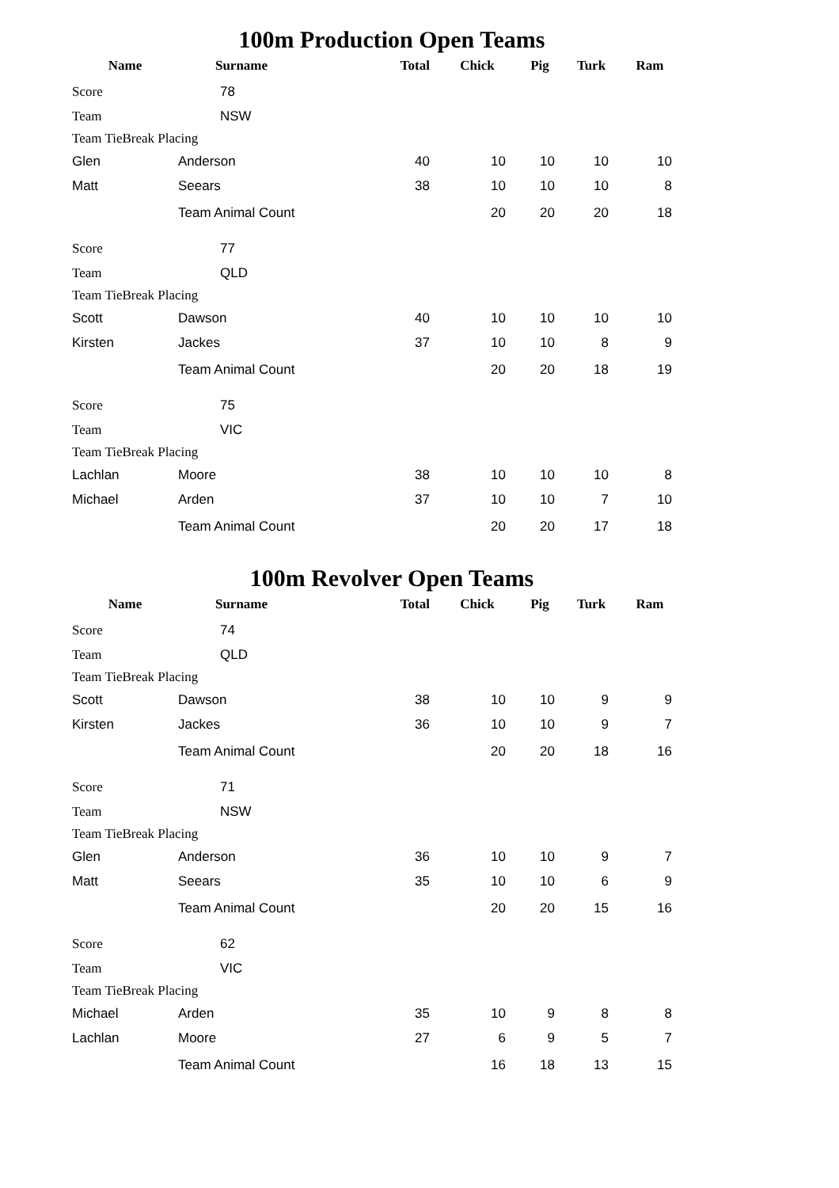100m Production Open Teams
| Name | Surname | Total | Chick | Pig | Turk | Ram |
| --- | --- | --- | --- | --- | --- | --- |
| Score | 78 | | | | | |
| Team | NSW | | | | | |
| Team TieBreak Placing | | | | | | |
| Glen | Anderson | 40 | 10 | 10 | 10 | 10 |
| Matt | Seears | 38 | 10 | 10 | 10 | 8 |
| | Team Animal Count | | 20 | 20 | 20 | 18 |
| Score | 77 | | | | | |
| Team | QLD | | | | | |
| Team TieBreak Placing | | | | | | |
| Scott | Dawson | 40 | 10 | 10 | 10 | 10 |
| Kirsten | Jackes | 37 | 10 | 10 | 8 | 9 |
| | Team Animal Count | | 20 | 20 | 18 | 19 |
| Score | 75 | | | | | |
| Team | VIC | | | | | |
| Team TieBreak Placing | | | | | | |
| Lachlan | Moore | 38 | 10 | 10 | 10 | 8 |
| Michael | Arden | 37 | 10 | 10 | 7 | 10 |
| | Team Animal Count | | 20 | 20 | 17 | 18 |
100m Revolver Open Teams
| Name | Surname | Total | Chick | Pig | Turk | Ram |
| --- | --- | --- | --- | --- | --- | --- |
| Score | 74 | | | | | |
| Team | QLD | | | | | |
| Team TieBreak Placing | | | | | | |
| Scott | Dawson | 38 | 10 | 10 | 9 | 9 |
| Kirsten | Jackes | 36 | 10 | 10 | 9 | 7 |
| | Team Animal Count | | 20 | 20 | 18 | 16 |
| Score | 71 | | | | | |
| Team | NSW | | | | | |
| Team TieBreak Placing | | | | | | |
| Glen | Anderson | 36 | 10 | 10 | 9 | 7 |
| Matt | Seears | 35 | 10 | 10 | 6 | 9 |
| | Team Animal Count | | 20 | 20 | 15 | 16 |
| Score | 62 | | | | | |
| Team | VIC | | | | | |
| Team TieBreak Placing | | | | | | |
| Michael | Arden | 35 | 10 | 9 | 8 | 8 |
| Lachlan | Moore | 27 | 6 | 9 | 5 | 7 |
| | Team Animal Count | | 16 | 18 | 13 | 15 |